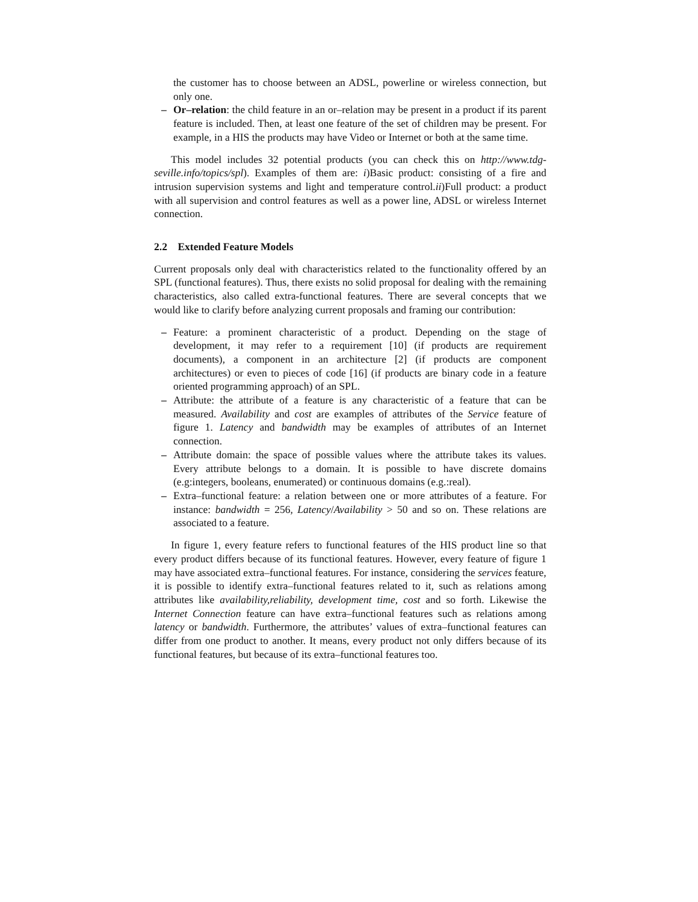the customer has to choose between an ADSL, powerline or wireless connection, but only one.
– Or–relation: the child feature in an or–relation may be present in a product if its parent feature is included. Then, at least one feature of the set of children may be present. For example, in a HIS the products may have Video or Internet or both at the same time.
This model includes 32 potential products (you can check this on http://www.tdg-seville.info/topics/spl). Examples of them are: i)Basic product: consisting of a fire and intrusion supervision systems and light and temperature control.ii)Full product: a product with all supervision and control features as well as a power line, ADSL or wireless Internet connection.
2.2 Extended Feature Models
Current proposals only deal with characteristics related to the functionality offered by an SPL (functional features). Thus, there exists no solid proposal for dealing with the remaining characteristics, also called extra-functional features. There are several concepts that we would like to clarify before analyzing current proposals and framing our contribution:
– Feature: a prominent characteristic of a product. Depending on the stage of development, it may refer to a requirement [10] (if products are requirement documents), a component in an architecture [2] (if products are component architectures) or even to pieces of code [16] (if products are binary code in a feature oriented programming approach) of an SPL.
– Attribute: the attribute of a feature is any characteristic of a feature that can be measured. Availability and cost are examples of attributes of the Service feature of figure 1. Latency and bandwidth may be examples of attributes of an Internet connection.
– Attribute domain: the space of possible values where the attribute takes its values. Every attribute belongs to a domain. It is possible to have discrete domains (e.g:integers, booleans, enumerated) or continuous domains (e.g.:real).
– Extra–functional feature: a relation between one or more attributes of a feature. For instance: bandwidth = 256, Latency/Availability > 50 and so on. These relations are associated to a feature.
In figure 1, every feature refers to functional features of the HIS product line so that every product differs because of its functional features. However, every feature of figure 1 may have associated extra–functional features. For instance, considering the services feature, it is possible to identify extra–functional features related to it, such as relations among attributes like availability,reliability, development time, cost and so forth. Likewise the Internet Connection feature can have extra–functional features such as relations among latency or bandwidth. Furthermore, the attributes’ values of extra–functional features can differ from one product to another. It means, every product not only differs because of its functional features, but because of its extra–functional features too.